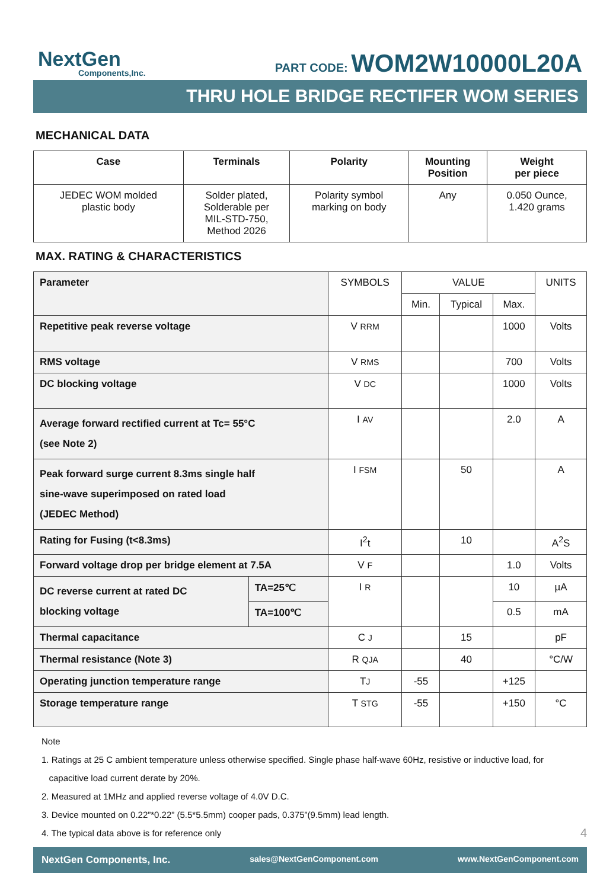NextGen
Components,Inc.
PART CODE: WOM2W10000L20A
THRU HOLE BRIDGE RECTIFER WOM SERIES
MECHANICAL DATA
| Case | Terminals | Polarity | Mounting Position | Weight per piece |
| --- | --- | --- | --- | --- |
| JEDEC WOM molded plastic body | Solder plated, Solderable per MIL-STD-750, Method 2026 | Polarity symbol marking on body | Any | 0.050 Ounce, 1.420 grams |
MAX. RATING & CHARACTERISTICS
| Parameter | | SYMBOLS | VALUE | | | UNITS |
| | | | Min. | Typical | Max. | |
| Repetitive peak reverse voltage | | V RRM | | | 1000 | Volts |
| RMS voltage | | V RMS | | | 700 | Volts |
| DC blocking voltage | | V DC | | | 1000 | Volts |
| Average forward rectified current at Tc= 55°C (see Note 2) | | I AV | | | 2.0 | A |
| Peak forward surge current 8.3ms single half sine-wave superimposed on rated load (JEDEC Method) | | I FSM | | 50 | | A |
| Rating for Fusing (t<8.3ms) | | I<sup>2</sup>t | | 10 | | A<sup>2</sup>S |
| Forward voltage drop per bridge element at 7.5A | | V F | | | 1.0 | Volts |
| DC reverse current at rated DC blocking voltage | TA=25℃ | I R | | | 10 | µA |
| | TA=100℃ | | | | 0.5 | mA |
| Thermal capacitance | | C J | | 15 | | pF |
| Thermal resistance (Note 3) | | R QJA | | 40 | | °C/W |
| Operating junction temperature range | | T J | -55 | | +125 | |
| Storage temperature range | | T STG | -55 | | +150 | °C |
Note
1. Ratings at 25 C ambient temperature unless otherwise specified. Single phase half-wave 60Hz, resistive or inductive load, for
capacitive load current derate by 20%.
2. Measured at 1MHz and applied reverse voltage of 4.0V D.C.
3. Device mounted on 0.22”*0.22” (5.5*5.5mm) cooper pads, 0.375”(9.5mm) lead length.
4. The typical data above is for reference only 4
NextGen Components, Inc. sales@NextGenComponent.com www.NextGenComponent.com